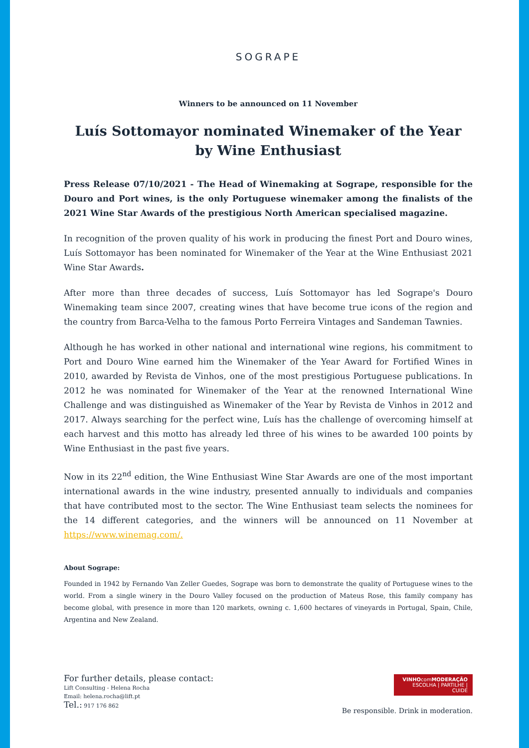SOGRAPE
Winners to be announced on 11 November
Luís Sottomayor nominated Winemaker of the Year
by Wine Enthusiast
Press Release 07/10/2021 - The Head of Winemaking at Sogrape, responsible for the Douro and Port wines, is the only Portuguese winemaker among the finalists of the 2021 Wine Star Awards of the prestigious North American specialised magazine.
In recognition of the proven quality of his work in producing the finest Port and Douro wines, Luís Sottomayor has been nominated for Winemaker of the Year at the Wine Enthusiast 2021 Wine Star Awards.
After more than three decades of success, Luís Sottomayor has led Sogrape's Douro Winemaking team since 2007, creating wines that have become true icons of the region and the country from Barca-Velha to the famous Porto Ferreira Vintages and Sandeman Tawnies.
Although he has worked in other national and international wine regions, his commitment to Port and Douro Wine earned him the Winemaker of the Year Award for Fortified Wines in 2010, awarded by Revista de Vinhos, one of the most prestigious Portuguese publications. In 2012 he was nominated for Winemaker of the Year at the renowned International Wine Challenge and was distinguished as Winemaker of the Year by Revista de Vinhos in 2012 and 2017. Always searching for the perfect wine, Luís has the challenge of overcoming himself at each harvest and this motto has already led three of his wines to be awarded 100 points by Wine Enthusiast in the past five years.
Now in its 22<sup>nd</sup> edition, the Wine Enthusiast Wine Star Awards are one of the most important international awards in the wine industry, presented annually to individuals and companies that have contributed most to the sector. The Wine Enthusiast team selects the nominees for the 14 different categories, and the winners will be announced on 11 November at https://www.winemag.com/.
About Sogrape:
Founded in 1942 by Fernando Van Zeller Guedes, Sogrape was born to demonstrate the quality of Portuguese wines to the world. From a single winery in the Douro Valley focused on the production of Mateus Rose, this family company has become global, with presence in more than 120 markets, owning c. 1,600 hectares of vineyards in Portugal, Spain, Chile, Argentina and New Zealand.
For further details, please contact:
Lift Consulting - Helena Rocha
Email: helena.rocha@lift.pt
Tel.: 917 176 862
VINHOcomMODERAÇÃO
ESCOLHA | PARTILHE | CUIDE
Be responsible. Drink in moderation.